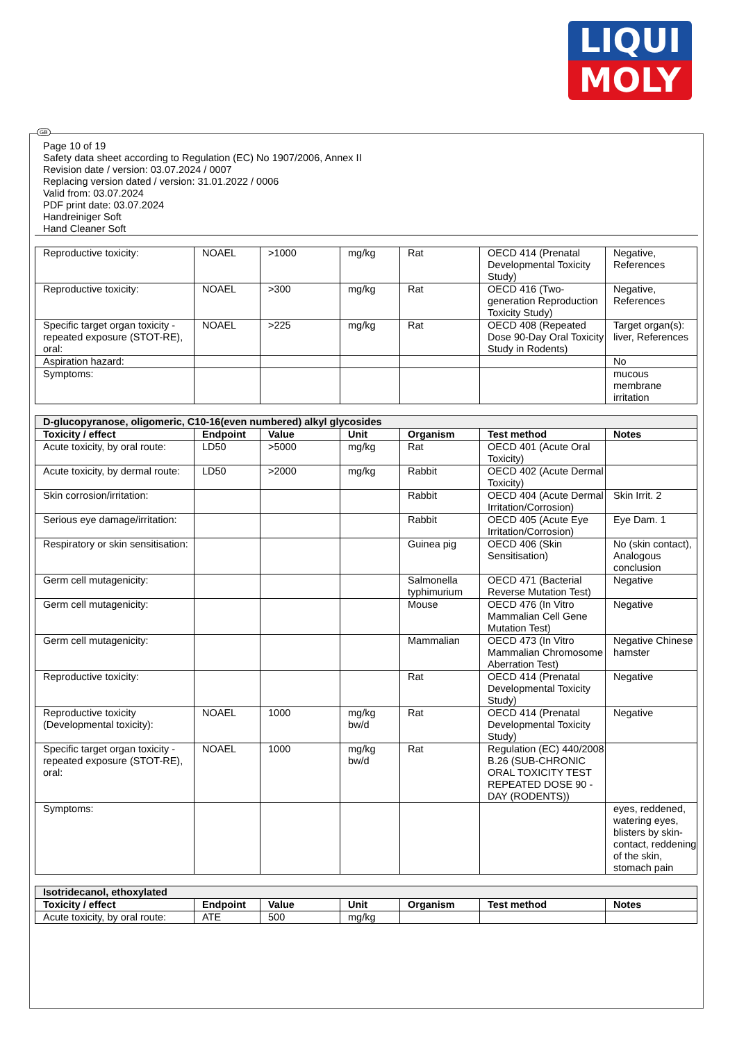LIQUI
MOLY
GB
Page 10 of 19
Safety data sheet according to Regulation (EC) No 1907/2006, Annex II
Revision date / version: 03.07.2024 / 0007
Replacing version dated / version: 31.01.2022 / 0006
Valid from: 03.07.2024
PDF print date: 03.07.2024
Handreiniger Soft
Hand Cleaner Soft
| Reproductive toxicity: | NOAEL | >1000 | mg/kg | Rat | OECD 414 (Prenatal Developmental Toxicity Study) | Negative, References |
| Reproductive toxicity: | NOAEL | >300 | mg/kg | Rat | OECD 416 (Two-generation Reproduction Toxicity Study) | Negative, References |
| Specific target organ toxicity - repeated exposure (STOT-RE), oral: | NOAEL | >225 | mg/kg | Rat | OECD 408 (Repeated Dose 90-Day Oral Toxicity Study in Rodents) | Target organ(s): liver, References |
| Aspiration hazard: | | | | | | No |
| Symptoms: | | | | | | mucous membrane irritation |
| D-glucopyranose, oligomeric, C10-16(even numbered) alkyl glycosides | | | | | | |
| Toxicity / effect | Endpoint | Value | Unit | Organism | Test method | Notes |
| Acute toxicity, by oral route: | LD50 | >5000 | mg/kg | Rat | OECD 401 (Acute Oral Toxicity) | |
| Acute toxicity, by dermal route: | LD50 | >2000 | mg/kg | Rabbit | OECD 402 (Acute Dermal Toxicity) | |
| Skin corrosion/irritation: | | | | Rabbit | OECD 404 (Acute Dermal Irritation/Corrosion) | Skin Irrit. 2 |
| Serious eye damage/irritation: | | | | Rabbit | OECD 405 (Acute Eye Irritation/Corrosion) | Eye Dam. 1 |
| Respiratory or skin sensitisation: | | | | Guinea pig | OECD 406 (Skin Sensitisation) | No (skin contact), Analogous conclusion |
| Germ cell mutagenicity: | | | | Salmonella typhimurium | OECD 471 (Bacterial Reverse Mutation Test) | Negative |
| Germ cell mutagenicity: | | | | Mouse | OECD 476 (In Vitro Mammalian Cell Gene Mutation Test) | Negative |
| Germ cell mutagenicity: | | | | Mammalian | OECD 473 (In Vitro Mammalian Chromosome Aberration Test) | Negative Chinese hamster |
| Reproductive toxicity: | | | | Rat | OECD 414 (Prenatal Developmental Toxicity Study) | Negative |
| Reproductive toxicity (Developmental toxicity): | NOAEL | 1000 | mg/kg bw/d | Rat | OECD 414 (Prenatal Developmental Toxicity Study) | Negative |
| Specific target organ toxicity - repeated exposure (STOT-RE), oral: | NOAEL | 1000 | mg/kg bw/d | Rat | Regulation (EC) 440/2008 B.26 (SUB-CHRONIC ORAL TOXICITY TEST REPEATED DOSE 90 - DAY (RODENTS)) | |
| Symptoms: | | | | | | eyes, reddened, watering eyes, blisters by skin-contact, reddening of the skin, stomach pain |
| Isotridecanol, ethoxylated | | | | | | |
| Toxicity / effect | Endpoint | Value | Unit | Organism | Test method | Notes |
| Acute toxicity, by oral route: | ATE | 500 | mg/kg | | | |